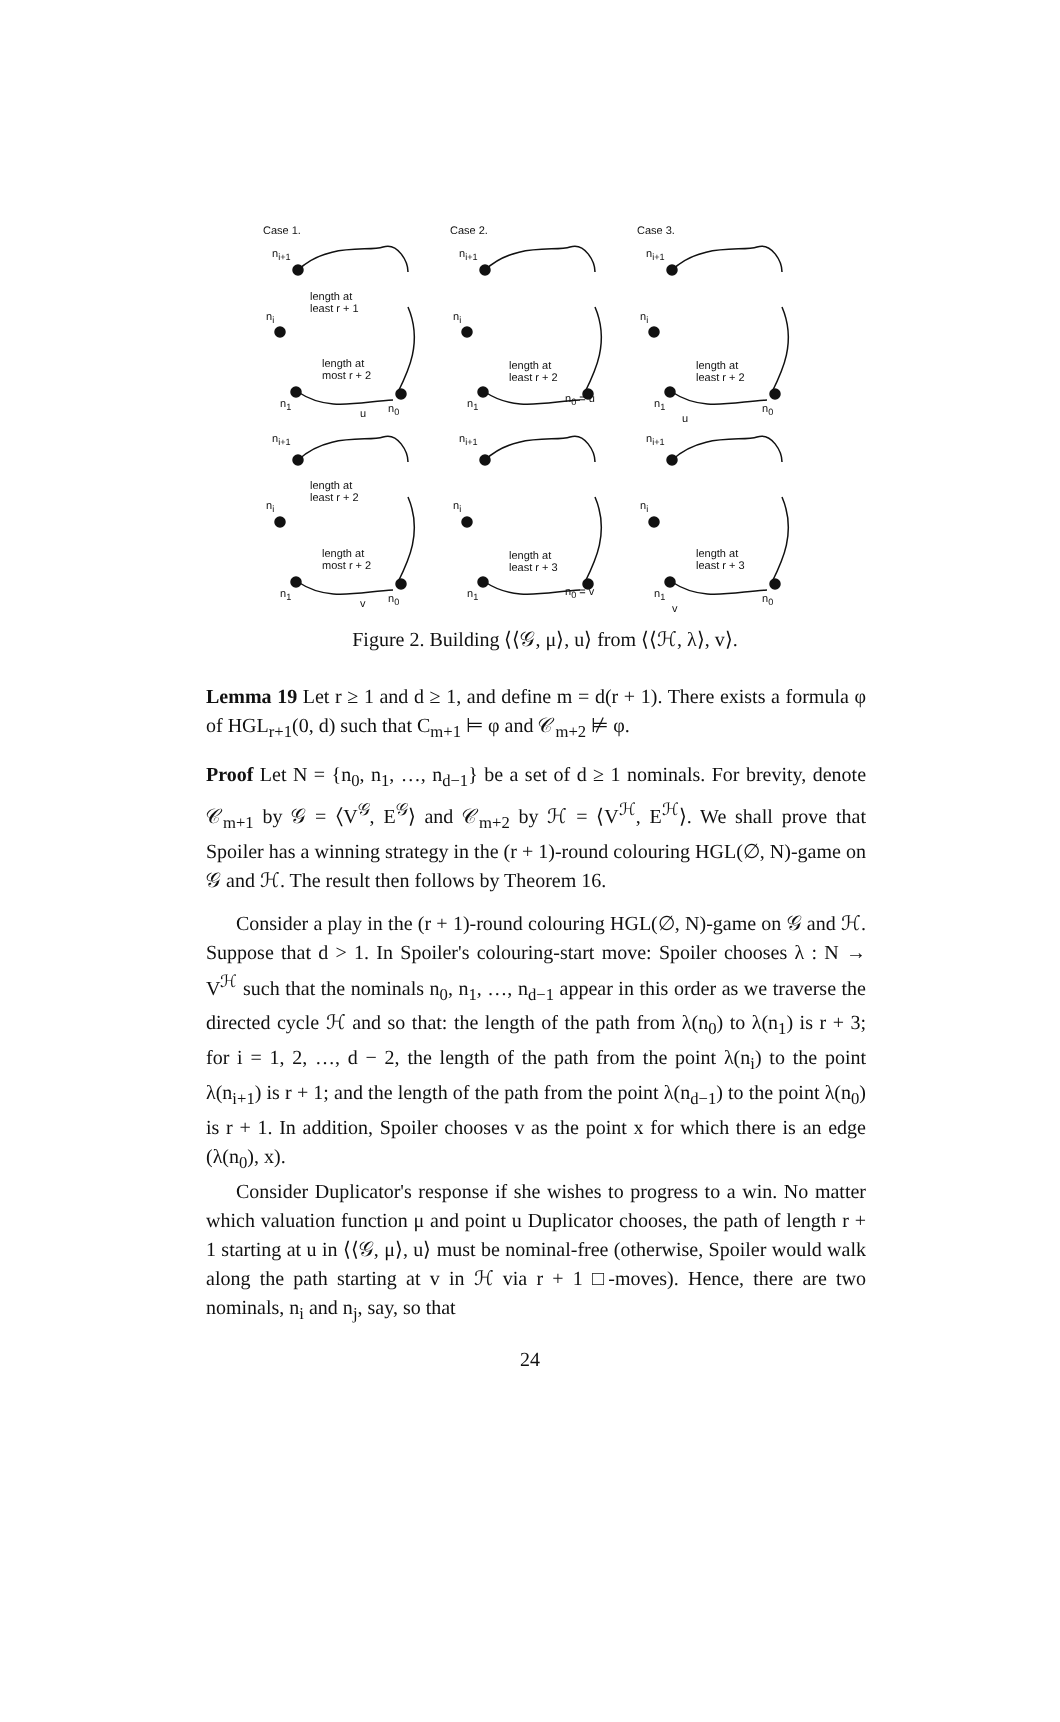Case 1.
n<sub>i+1</sub>
length at
least r + 1
n<sub>i</sub>
length at
most r + 2
n<sub>1</sub>
u n<sub>0</sub>
Case 2.
n<sub>i+1</sub>
n<sub>i</sub>
length at
least r + 2
n<sub>1</sub> n<sub>0</sub> = u
Case 3.
n<sub>i+1</sub>
n<sub>i</sub>
length at
least r + 2
n<sub>1</sub>
u
n<sub>0</sub>
n<sub>i+1</sub>
length at
least r + 2
n<sub>i</sub>
length at
most r + 2
n<sub>1</sub>
v n<sub>0</sub>
n<sub>i+1</sub>
n<sub>i</sub>
length at
least r + 3
n<sub>1</sub> n<sub>0</sub> = v
n<sub>i+1</sub>
n<sub>i</sub>
length at
least r + 3
n<sub>1</sub>
v
n<sub>0</sub>
Figure 2. Building ⟨⟨𝒢, μ⟩, u⟩ from ⟨⟨ℋ, λ⟩, v⟩.
Lemma 19 Let r ≥ 1 and d ≥ 1, and define m = d(r + 1). There exists a formula φ of HGL<sub>r+1</sub>(0, d) such that C<sub>m+1</sub> ⊨ φ and 𝒞<sub>m+2</sub> ⊭ φ.
Proof Let N = {n<sub>0</sub>, n<sub>1</sub>, …, n<sub>d−1</sub>} be a set of d ≥ 1 nominals. For brevity, denote 𝒞<sub>m+1</sub> by 𝒢 = ⟨V<sup>𝒢</sup>, E<sup>𝒢</sup>⟩ and 𝒞<sub>m+2</sub> by ℋ = ⟨V<sup>ℋ</sup>, E<sup>ℋ</sup>⟩. We shall prove that Spoiler has a winning strategy in the (r + 1)-round colouring HGL(∅, N)-game on 𝒢 and ℋ. The result then follows by Theorem 16.
Consider a play in the (r + 1)-round colouring HGL(∅, N)-game on 𝒢 and ℋ. Suppose that d > 1. In Spoiler's colouring-start move: Spoiler chooses λ : N → V<sup>ℋ</sup> such that the nominals n<sub>0</sub>, n<sub>1</sub>, …, n<sub>d−1</sub> appear in this order as we traverse the directed cycle ℋ and so that: the length of the path from λ(n<sub>0</sub>) to λ(n<sub>1</sub>) is r + 3; for i = 1, 2, …, d − 2, the length of the path from the point λ(n<sub>i</sub>) to the point λ(n<sub>i+1</sub>) is r + 1; and the length of the path from the point λ(n<sub>d−1</sub>) to the point λ(n<sub>0</sub>) is r + 1. In addition, Spoiler chooses v as the point x for which there is an edge (λ(n<sub>0</sub>), x).
Consider Duplicator's response if she wishes to progress to a win. No matter which valuation function μ and point u Duplicator chooses, the path of length r + 1 starting at u in ⟨⟨𝒢, μ⟩, u⟩ must be nominal-free (otherwise, Spoiler would walk along the path starting at v in ℋ via r + 1 □-moves). Hence, there are two nominals, n<sub>i</sub> and n<sub>j</sub>, say, so that
24